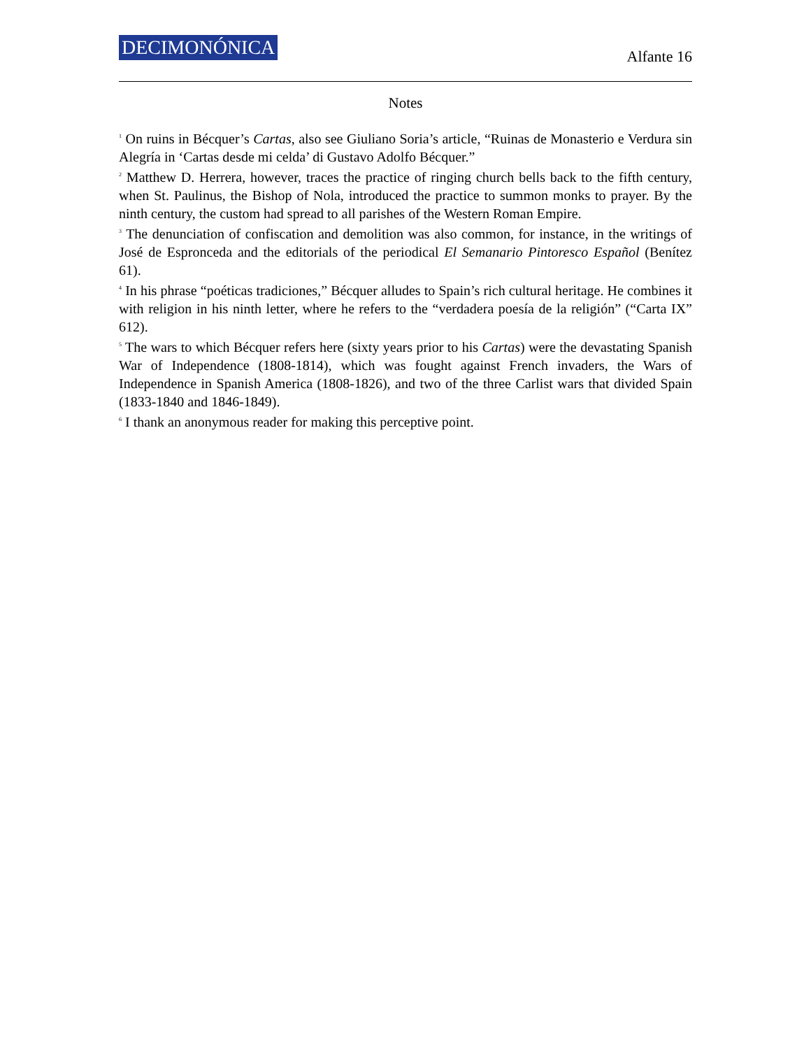DECIMONÓNICA Alfante 16
Notes
<sup>1</sup> On ruins in Bécquer’s Cartas, also see Giuliano Soria’s article, “Ruinas de Monasterio e Verdura sin Alegría in ‘Cartas desde mi celda’ di Gustavo Adolfo Bécquer.”
<sup>2</sup> Matthew D. Herrera, however, traces the practice of ringing church bells back to the fifth century, when St. Paulinus, the Bishop of Nola, introduced the practice to summon monks to prayer. By the ninth century, the custom had spread to all parishes of the Western Roman Empire.
<sup>3</sup> The denunciation of confiscation and demolition was also common, for instance, in the writings of José de Espronceda and the editorials of the periodical El Semanario Pintoresco Español (Benítez 61).
<sup>4</sup> In his phrase “poéticas tradiciones,” Bécquer alludes to Spain’s rich cultural heritage. He combines it with religion in his ninth letter, where he refers to the “verdadera poesía de la religión” (“Carta IX” 612).
<sup>5</sup> The wars to which Bécquer refers here (sixty years prior to his Cartas) were the devastating Spanish War of Independence (1808-1814), which was fought against French invaders, the Wars of Independence in Spanish America (1808-1826), and two of the three Carlist wars that divided Spain (1833-1840 and 1846-1849).
<sup>6</sup> I thank an anonymous reader for making this perceptive point.